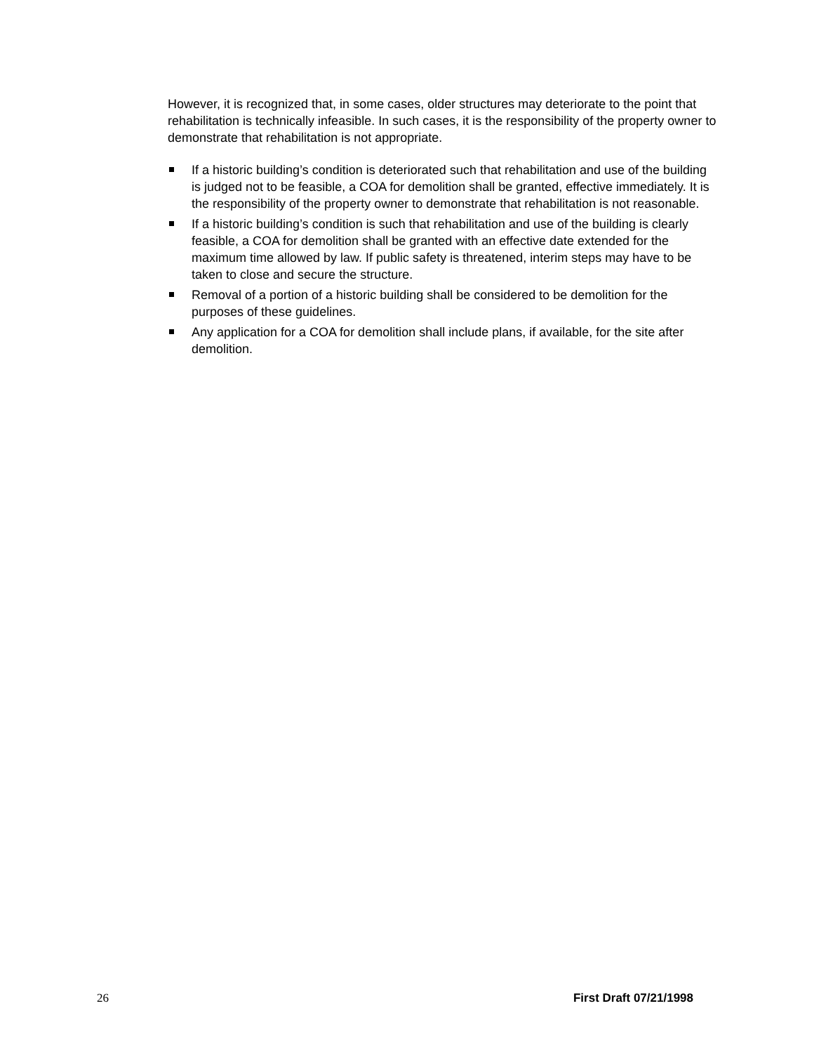However, it is recognized that, in some cases, older structures may deteriorate to the point that rehabilitation is technically infeasible. In such cases, it is the responsibility of the property owner to demonstrate that rehabilitation is not appropriate.
If a historic building’s condition is deteriorated such that rehabilitation and use of the building is judged not to be feasible, a COA for demolition shall be granted, effective immediately. It is the responsibility of the property owner to demonstrate that rehabilitation is not reasonable.
If a historic building’s condition is such that rehabilitation and use of the building is clearly feasible, a COA for demolition shall be granted with an effective date extended for the maximum time allowed by law. If public safety is threatened, interim steps may have to be taken to close and secure the structure.
Removal of a portion of a historic building shall be considered to be demolition for the purposes of these guidelines.
Any application for a COA for demolition shall include plans, if available, for the site after demolition.
26 First Draft 07/21/1998